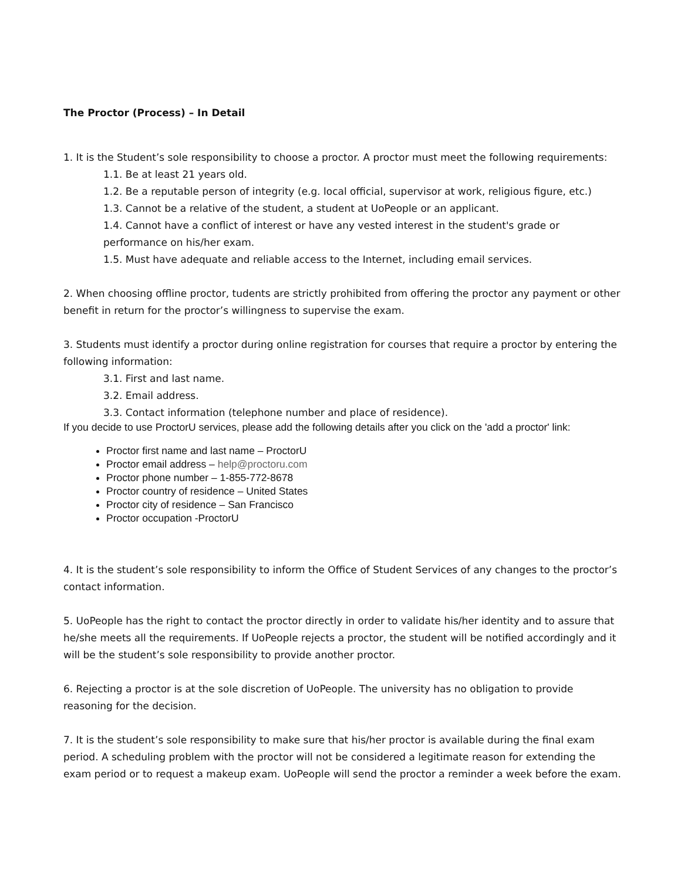The Proctor (Process) – In Detail
1. It is the Student’s sole responsibility to choose a proctor. A proctor must meet the following requirements:
1.1. Be at least 21 years old.
1.2. Be a reputable person of integrity (e.g. local official, supervisor at work, religious figure, etc.)
1.3. Cannot be a relative of the student, a student at UoPeople or an applicant.
1.4. Cannot have a conflict of interest or have any vested interest in the student's grade or performance on his/her exam.
1.5. Must have adequate and reliable access to the Internet, including email services.
2. When choosing offline proctor, tudents are strictly prohibited from offering the proctor any payment or other benefit in return for the proctor’s willingness to supervise the exam.
3. Students must identify a proctor during online registration for courses that require a proctor by entering the following information:
3.1. First and last name.
3.2. Email address.
3.3. Contact information (telephone number and place of residence).
If you decide to use ProctorU services, please add the following details after you click on the 'add a proctor' link:
Proctor first name and last name – ProctorU
Proctor email address – help@proctoru.com
Proctor phone number – 1-855-772-8678
Proctor country of residence – United States
Proctor city of residence – San Francisco
Proctor occupation -ProctorU
4. It is the student’s sole responsibility to inform the Office of Student Services of any changes to the proctor’s contact information.
5. UoPeople has the right to contact the proctor directly in order to validate his/her identity and to assure that he/she meets all the requirements. If UoPeople rejects a proctor, the student will be notified accordingly and it will be the student’s sole responsibility to provide another proctor.
6. Rejecting a proctor is at the sole discretion of UoPeople. The university has no obligation to provide reasoning for the decision.
7. It is the student’s sole responsibility to make sure that his/her proctor is available during the final exam period. A scheduling problem with the proctor will not be considered a legitimate reason for extending the exam period or to request a makeup exam. UoPeople will send the proctor a reminder a week before the exam.